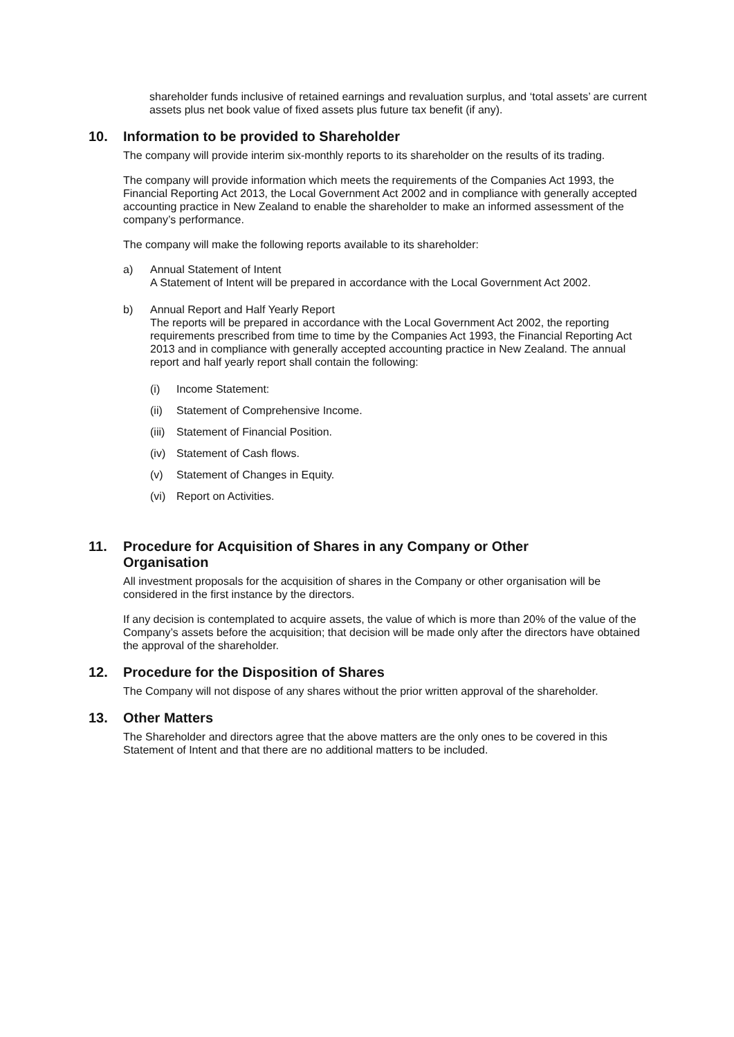shareholder funds inclusive of retained earnings and revaluation surplus, and ‘total assets’ are current assets plus net book value of fixed assets plus future tax benefit (if any).
10. Information to be provided to Shareholder
The company will provide interim six-monthly reports to its shareholder on the results of its trading.
The company will provide information which meets the requirements of the Companies Act 1993, the Financial Reporting Act 2013, the Local Government Act 2002 and in compliance with generally accepted accounting practice in New Zealand to enable the shareholder to make an informed assessment of the company’s performance.
The company will make the following reports available to its shareholder:
a) Annual Statement of Intent
A Statement of Intent will be prepared in accordance with the Local Government Act 2002.
b) Annual Report and Half Yearly Report
The reports will be prepared in accordance with the Local Government Act 2002, the reporting requirements prescribed from time to time by the Companies Act 1993, the Financial Reporting Act 2013 and in compliance with generally accepted accounting practice in New Zealand. The annual report and half yearly report shall contain the following:
(i) Income Statement:
(ii) Statement of Comprehensive Income.
(iii) Statement of Financial Position.
(iv) Statement of Cash flows.
(v) Statement of Changes in Equity.
(vi) Report on Activities.
11. Procedure for Acquisition of Shares in any Company or Other
Organisation
All investment proposals for the acquisition of shares in the Company or other organisation will be considered in the first instance by the directors.
If any decision is contemplated to acquire assets, the value of which is more than 20% of the value of the Company’s assets before the acquisition; that decision will be made only after the directors have obtained the approval of the shareholder.
12. Procedure for the Disposition of Shares
The Company will not dispose of any shares without the prior written approval of the shareholder.
13. Other Matters
The Shareholder and directors agree that the above matters are the only ones to be covered in this Statement of Intent and that there are no additional matters to be included.